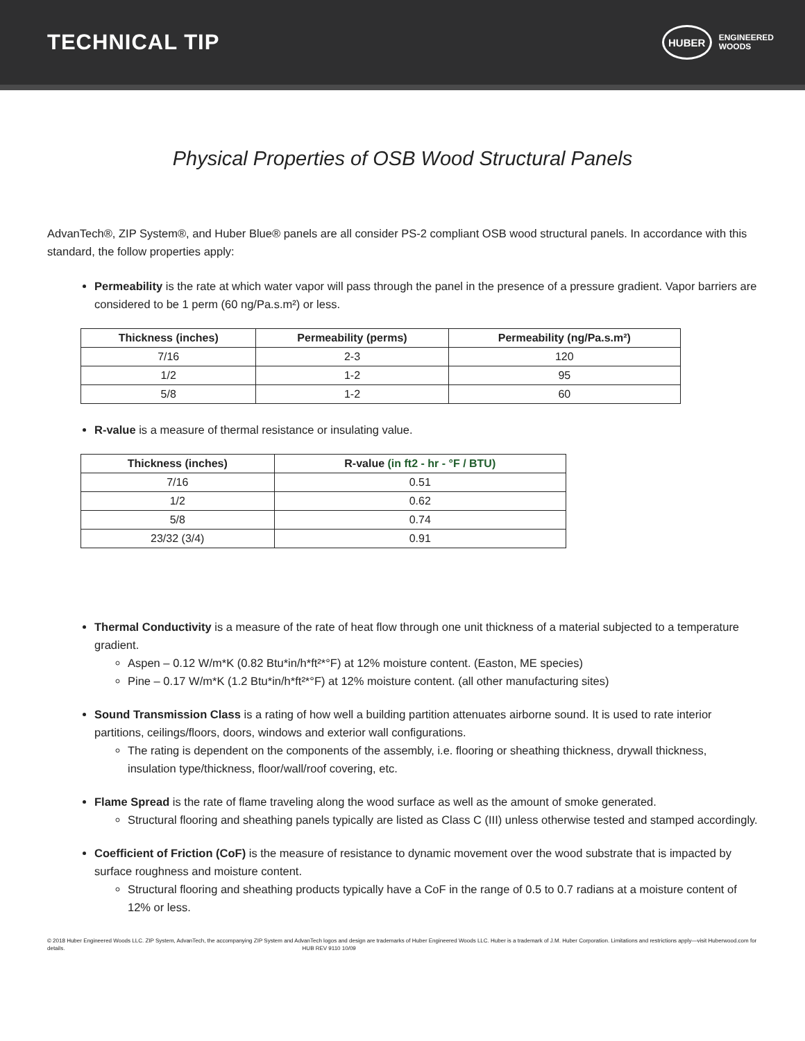TECHNICAL TIP
HUBER
ENGINEERED
WOODS
Physical Properties of OSB Wood Structural Panels
AdvanTech®, ZIP System®, and Huber Blue® panels are all consider PS-2 compliant OSB wood structural panels. In accordance with this standard, the follow properties apply:
Permeability is the rate at which water vapor will pass through the panel in the presence of a pressure gradient. Vapor barriers are considered to be 1 perm (60 ng/Pa.s.m²) or less.
| Thickness (inches) | Permeability (perms) | Permeability (ng/Pa.s.m²) |
| --- | --- | --- |
| 7/16 | 2-3 | 120 |
| 1/2 | 1-2 | 95 |
| 5/8 | 1-2 | 60 |
R-value is a measure of thermal resistance or insulating value.
| Thickness (inches) | R-value (in ft2 - hr - °F / BTU) |
| --- | --- |
| 7/16 | 0.51 |
| 1/2 | 0.62 |
| 5/8 | 0.74 |
| 23/32 (3/4) | 0.91 |
Thermal Conductivity is a measure of the rate of heat flow through one unit thickness of a material subjected to a temperature gradient.
Aspen – 0.12 W/m*K (0.82 Btu*in/h*ft²*°F) at 12% moisture content. (Easton, ME species)
Pine – 0.17 W/m*K (1.2 Btu*in/h*ft²*°F) at 12% moisture content. (all other manufacturing sites)
Sound Transmission Class is a rating of how well a building partition attenuates airborne sound. It is used to rate interior partitions, ceilings/floors, doors, windows and exterior wall configurations.
The rating is dependent on the components of the assembly, i.e. flooring or sheathing thickness, drywall thickness, insulation type/thickness, floor/wall/roof covering, etc.
Flame Spread is the rate of flame traveling along the wood surface as well as the amount of smoke generated.
Structural flooring and sheathing panels typically are listed as Class C (III) unless otherwise tested and stamped accordingly.
Coefficient of Friction (CoF) is the measure of resistance to dynamic movement over the wood substrate that is impacted by surface roughness and moisture content.
Structural flooring and sheathing products typically have a CoF in the range of 0.5 to 0.7 radians at a moisture content of 12% or less.
© 2018 Huber Engineered Woods LLC. ZIP System, AdvanTech, the accompanying ZIP System and AdvanTech logos and design are trademarks of Huber Engineered Woods LLC. Huber is a trademark of J.M. Huber Corporation. Limitations and restrictions apply—visit Huberwood.com for details. HUB REV 9110 10/09